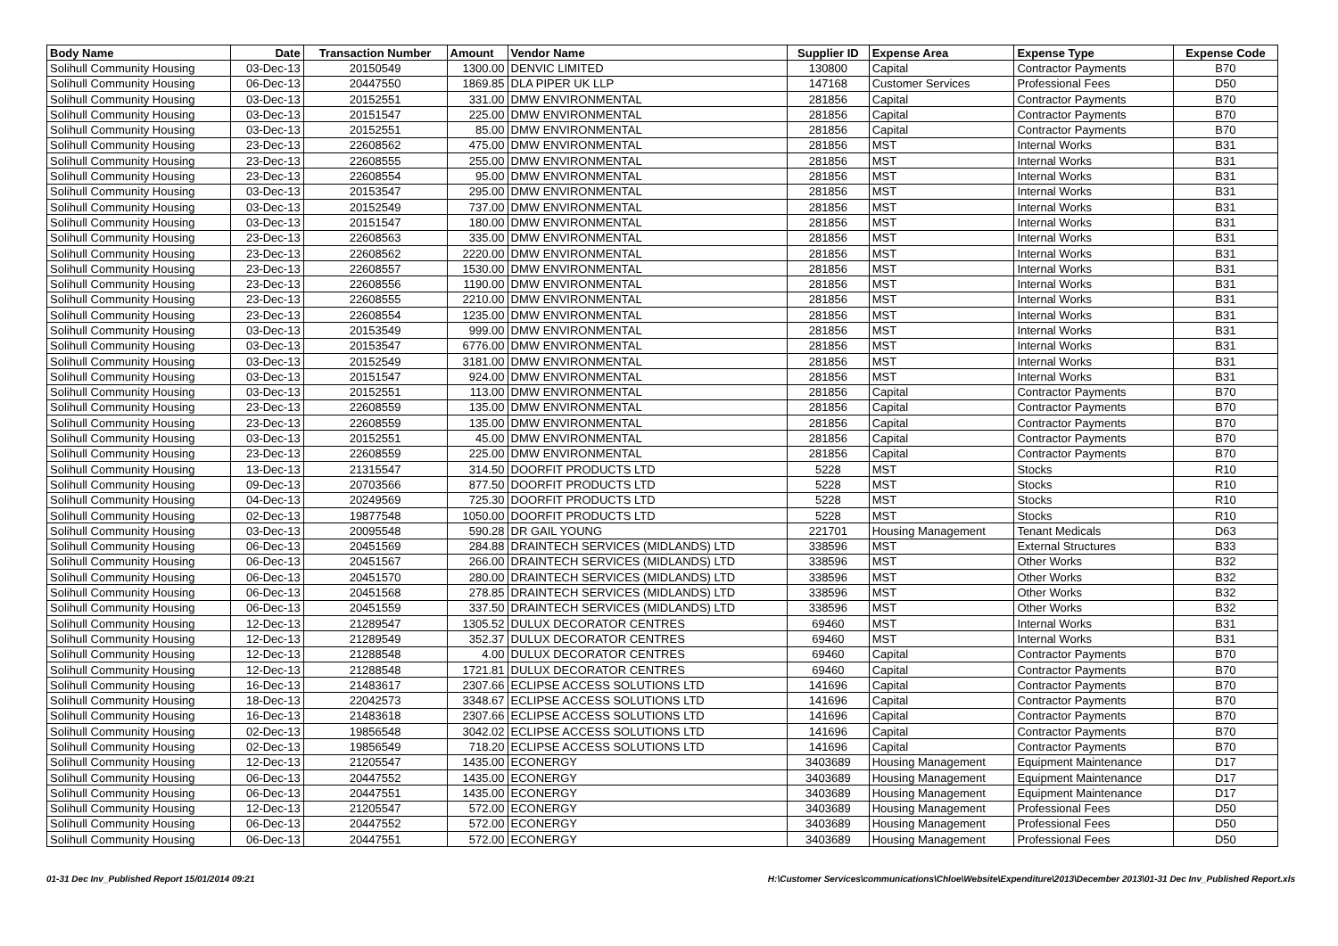| Body Name | Date | Transaction Number | Amount | Vendor Name | Supplier ID | Expense Area | Expense Type | Expense Code |
| --- | --- | --- | --- | --- | --- | --- | --- | --- |
| Solihull Community Housing | 03-Dec-13 | 20150549 | 1300.00 | DENVIC LIMITED | 130800 | Capital | Contractor Payments | B70 |
| Solihull Community Housing | 06-Dec-13 | 20447550 | 1869.85 | DLA PIPER UK LLP | 147168 | Customer Services | Professional Fees | D50 |
| Solihull Community Housing | 03-Dec-13 | 20152551 | 331.00 | DMW ENVIRONMENTAL | 281856 | Capital | Contractor Payments | B70 |
| Solihull Community Housing | 03-Dec-13 | 20151547 | 225.00 | DMW ENVIRONMENTAL | 281856 | Capital | Contractor Payments | B70 |
| Solihull Community Housing | 03-Dec-13 | 20152551 | 85.00 | DMW ENVIRONMENTAL | 281856 | Capital | Contractor Payments | B70 |
| Solihull Community Housing | 23-Dec-13 | 22608562 | 475.00 | DMW ENVIRONMENTAL | 281856 | MST | Internal Works | B31 |
| Solihull Community Housing | 23-Dec-13 | 22608555 | 255.00 | DMW ENVIRONMENTAL | 281856 | MST | Internal Works | B31 |
| Solihull Community Housing | 23-Dec-13 | 22608554 | 95.00 | DMW ENVIRONMENTAL | 281856 | MST | Internal Works | B31 |
| Solihull Community Housing | 03-Dec-13 | 20153547 | 295.00 | DMW ENVIRONMENTAL | 281856 | MST | Internal Works | B31 |
| Solihull Community Housing | 03-Dec-13 | 20152549 | 737.00 | DMW ENVIRONMENTAL | 281856 | MST | Internal Works | B31 |
| Solihull Community Housing | 03-Dec-13 | 20151547 | 180.00 | DMW ENVIRONMENTAL | 281856 | MST | Internal Works | B31 |
| Solihull Community Housing | 23-Dec-13 | 22608563 | 335.00 | DMW ENVIRONMENTAL | 281856 | MST | Internal Works | B31 |
| Solihull Community Housing | 23-Dec-13 | 22608562 | 2220.00 | DMW ENVIRONMENTAL | 281856 | MST | Internal Works | B31 |
| Solihull Community Housing | 23-Dec-13 | 22608557 | 1530.00 | DMW ENVIRONMENTAL | 281856 | MST | Internal Works | B31 |
| Solihull Community Housing | 23-Dec-13 | 22608556 | 1190.00 | DMW ENVIRONMENTAL | 281856 | MST | Internal Works | B31 |
| Solihull Community Housing | 23-Dec-13 | 22608555 | 2210.00 | DMW ENVIRONMENTAL | 281856 | MST | Internal Works | B31 |
| Solihull Community Housing | 23-Dec-13 | 22608554 | 1235.00 | DMW ENVIRONMENTAL | 281856 | MST | Internal Works | B31 |
| Solihull Community Housing | 03-Dec-13 | 20153549 | 999.00 | DMW ENVIRONMENTAL | 281856 | MST | Internal Works | B31 |
| Solihull Community Housing | 03-Dec-13 | 20153547 | 6776.00 | DMW ENVIRONMENTAL | 281856 | MST | Internal Works | B31 |
| Solihull Community Housing | 03-Dec-13 | 20152549 | 3181.00 | DMW ENVIRONMENTAL | 281856 | MST | Internal Works | B31 |
| Solihull Community Housing | 03-Dec-13 | 20151547 | 924.00 | DMW ENVIRONMENTAL | 281856 | MST | Internal Works | B31 |
| Solihull Community Housing | 03-Dec-13 | 20152551 | 113.00 | DMW ENVIRONMENTAL | 281856 | Capital | Contractor Payments | B70 |
| Solihull Community Housing | 23-Dec-13 | 22608559 | 135.00 | DMW ENVIRONMENTAL | 281856 | Capital | Contractor Payments | B70 |
| Solihull Community Housing | 23-Dec-13 | 22608559 | 135.00 | DMW ENVIRONMENTAL | 281856 | Capital | Contractor Payments | B70 |
| Solihull Community Housing | 03-Dec-13 | 20152551 | 45.00 | DMW ENVIRONMENTAL | 281856 | Capital | Contractor Payments | B70 |
| Solihull Community Housing | 23-Dec-13 | 22608559 | 225.00 | DMW ENVIRONMENTAL | 281856 | Capital | Contractor Payments | B70 |
| Solihull Community Housing | 13-Dec-13 | 21315547 | 314.50 | DOORFIT PRODUCTS LTD | 5228 | MST | Stocks | R10 |
| Solihull Community Housing | 09-Dec-13 | 20703566 | 877.50 | DOORFIT PRODUCTS LTD | 5228 | MST | Stocks | R10 |
| Solihull Community Housing | 04-Dec-13 | 20249569 | 725.30 | DOORFIT PRODUCTS LTD | 5228 | MST | Stocks | R10 |
| Solihull Community Housing | 02-Dec-13 | 19877548 | 1050.00 | DOORFIT PRODUCTS LTD | 5228 | MST | Stocks | R10 |
| Solihull Community Housing | 03-Dec-13 | 20095548 | 590.28 | DR GAIL YOUNG | 221701 | Housing Management | Tenant Medicals | D63 |
| Solihull Community Housing | 06-Dec-13 | 20451569 | 284.88 | DRAINTECH SERVICES (MIDLANDS) LTD | 338596 | MST | External Structures | B33 |
| Solihull Community Housing | 06-Dec-13 | 20451567 | 266.00 | DRAINTECH SERVICES (MIDLANDS) LTD | 338596 | MST | Other Works | B32 |
| Solihull Community Housing | 06-Dec-13 | 20451570 | 280.00 | DRAINTECH SERVICES (MIDLANDS) LTD | 338596 | MST | Other Works | B32 |
| Solihull Community Housing | 06-Dec-13 | 20451568 | 278.85 | DRAINTECH SERVICES (MIDLANDS) LTD | 338596 | MST | Other Works | B32 |
| Solihull Community Housing | 06-Dec-13 | 20451559 | 337.50 | DRAINTECH SERVICES (MIDLANDS) LTD | 338596 | MST | Other Works | B32 |
| Solihull Community Housing | 12-Dec-13 | 21289547 | 1305.52 | DULUX DECORATOR CENTRES | 69460 | MST | Internal Works | B31 |
| Solihull Community Housing | 12-Dec-13 | 21289549 | 352.37 | DULUX DECORATOR CENTRES | 69460 | MST | Internal Works | B31 |
| Solihull Community Housing | 12-Dec-13 | 21288548 | 4.00 | DULUX DECORATOR CENTRES | 69460 | Capital | Contractor Payments | B70 |
| Solihull Community Housing | 12-Dec-13 | 21288548 | 1721.81 | DULUX DECORATOR CENTRES | 69460 | Capital | Contractor Payments | B70 |
| Solihull Community Housing | 16-Dec-13 | 21483617 | 2307.66 | ECLIPSE ACCESS SOLUTIONS LTD | 141696 | Capital | Contractor Payments | B70 |
| Solihull Community Housing | 18-Dec-13 | 22042573 | 3348.67 | ECLIPSE ACCESS SOLUTIONS LTD | 141696 | Capital | Contractor Payments | B70 |
| Solihull Community Housing | 16-Dec-13 | 21483618 | 2307.66 | ECLIPSE ACCESS SOLUTIONS LTD | 141696 | Capital | Contractor Payments | B70 |
| Solihull Community Housing | 02-Dec-13 | 19856548 | 3042.02 | ECLIPSE ACCESS SOLUTIONS LTD | 141696 | Capital | Contractor Payments | B70 |
| Solihull Community Housing | 02-Dec-13 | 19856549 | 718.20 | ECLIPSE ACCESS SOLUTIONS LTD | 141696 | Capital | Contractor Payments | B70 |
| Solihull Community Housing | 12-Dec-13 | 21205547 | 1435.00 | ECONERGY | 3403689 | Housing Management | Equipment Maintenance | D17 |
| Solihull Community Housing | 06-Dec-13 | 20447552 | 1435.00 | ECONERGY | 3403689 | Housing Management | Equipment Maintenance | D17 |
| Solihull Community Housing | 06-Dec-13 | 20447551 | 1435.00 | ECONERGY | 3403689 | Housing Management | Equipment Maintenance | D17 |
| Solihull Community Housing | 12-Dec-13 | 21205547 | 572.00 | ECONERGY | 3403689 | Housing Management | Professional Fees | D50 |
| Solihull Community Housing | 06-Dec-13 | 20447552 | 572.00 | ECONERGY | 3403689 | Housing Management | Professional Fees | D50 |
| Solihull Community Housing | 06-Dec-13 | 20447551 | 572.00 | ECONERGY | 3403689 | Housing Management | Professional Fees | D50 |
01-31 Dec Inv_Published Report 15/01/2014 09:21 H:\Customer Services\communications\Chloe\Website\Expenditure\2013\December 2013\01-31 Dec Inv_Published Report.xls